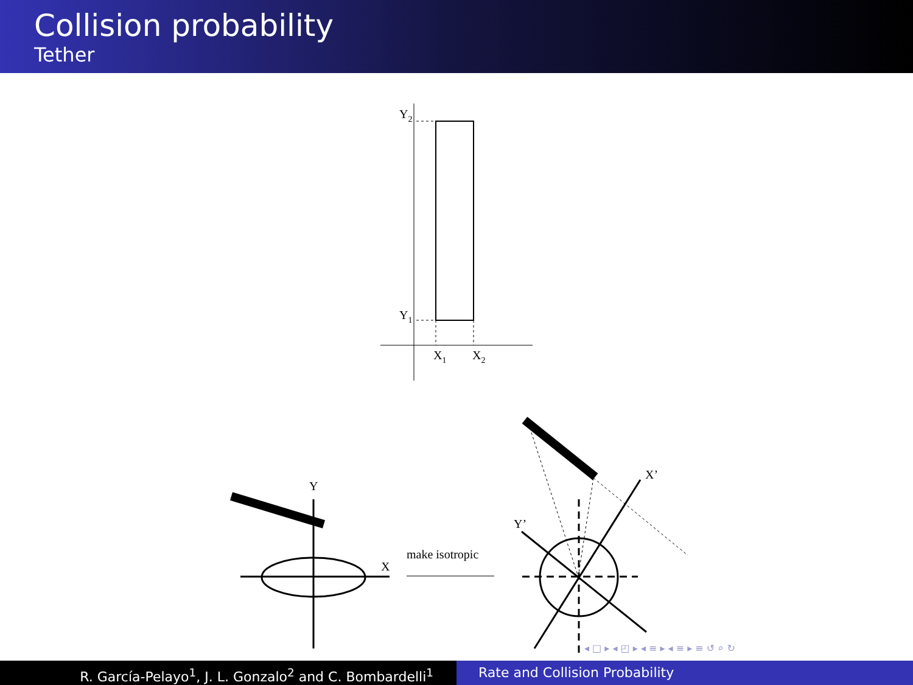Collision probability
Tether
Y2
Y1
X1
X2
Y
X
make isotropic
X’
Y’
◂ □ ▸ ◂ ◰ ▸ ◂ ≡ ▸ ◂ ≡ ▸ ≡ ↺ ⌕ ↻
R. García-Pelayo<sup>1</sup>, J. L. Gonzalo<sup>2</sup> and C. Bombardelli<sup>1</sup> Rate and Collision Probability